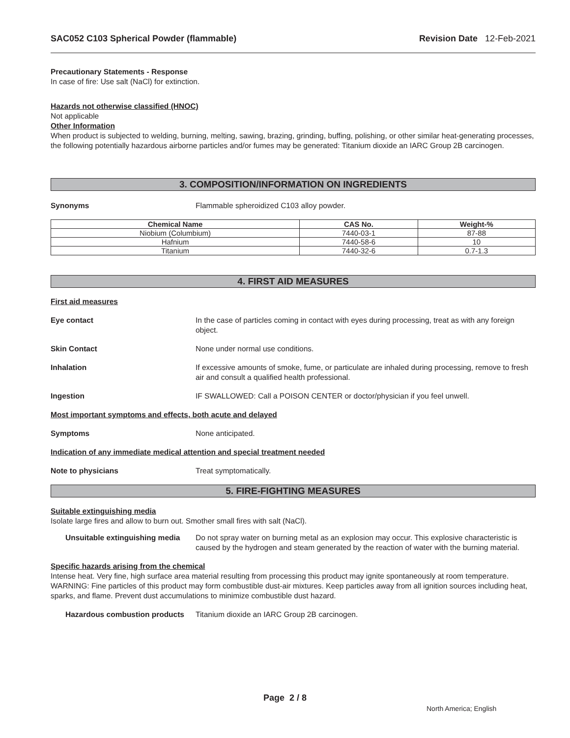SAC052 C103 Spherical Powder (flammable) Revision Date 12-Feb-2021
Precautionary Statements - Response
In case of fire: Use salt (NaCl) for extinction.
Hazards not otherwise classified (HNOC)
Not applicable
Other Information
When product is subjected to welding, burning, melting, sawing, brazing, grinding, buffing, polishing, or other similar heat-generating processes, the following potentially hazardous airborne particles and/or fumes may be generated: Titanium dioxide an IARC Group 2B carcinogen.
3. COMPOSITION/INFORMATION ON INGREDIENTS
Synonyms Flammable spheroidized C103 alloy powder.
| Chemical Name | CAS No. | Weight-% |
| --- | --- | --- |
| Niobium (Columbium) | 7440-03-1 | 87-88 |
| Hafnium | 7440-58-6 | 10 |
| Titanium | 7440-32-6 | 0.7-1.3 |
4. FIRST AID MEASURES
First aid measures
Eye contact In the case of particles coming in contact with eyes during processing, treat as with any foreign object.
Skin Contact None under normal use conditions.
Inhalation If excessive amounts of smoke, fume, or particulate are inhaled during processing, remove to fresh air and consult a qualified health professional.
Ingestion IF SWALLOWED: Call a POISON CENTER or doctor/physician if you feel unwell.
Most important symptoms and effects, both acute and delayed
Symptoms None anticipated.
Indication of any immediate medical attention and special treatment needed
Note to physicians Treat symptomatically.
5. FIRE-FIGHTING MEASURES
Suitable extinguishing media
Isolate large fires and allow to burn out. Smother small fires with salt (NaCl).
Unsuitable extinguishing media
Do not spray water on burning metal as an explosion may occur. This explosive characteristic is caused by the hydrogen and steam generated by the reaction of water with the burning material.
Specific hazards arising from the chemical
Intense heat. Very fine, high surface area material resulting from processing this product may ignite spontaneously at room temperature. WARNING: Fine particles of this product may form combustible dust-air mixtures. Keep particles away from all ignition sources including heat, sparks, and flame. Prevent dust accumulations to minimize combustible dust hazard.
Hazardous combustion products
Titanium dioxide an IARC Group 2B carcinogen.
Page 2 / 8
North America; English